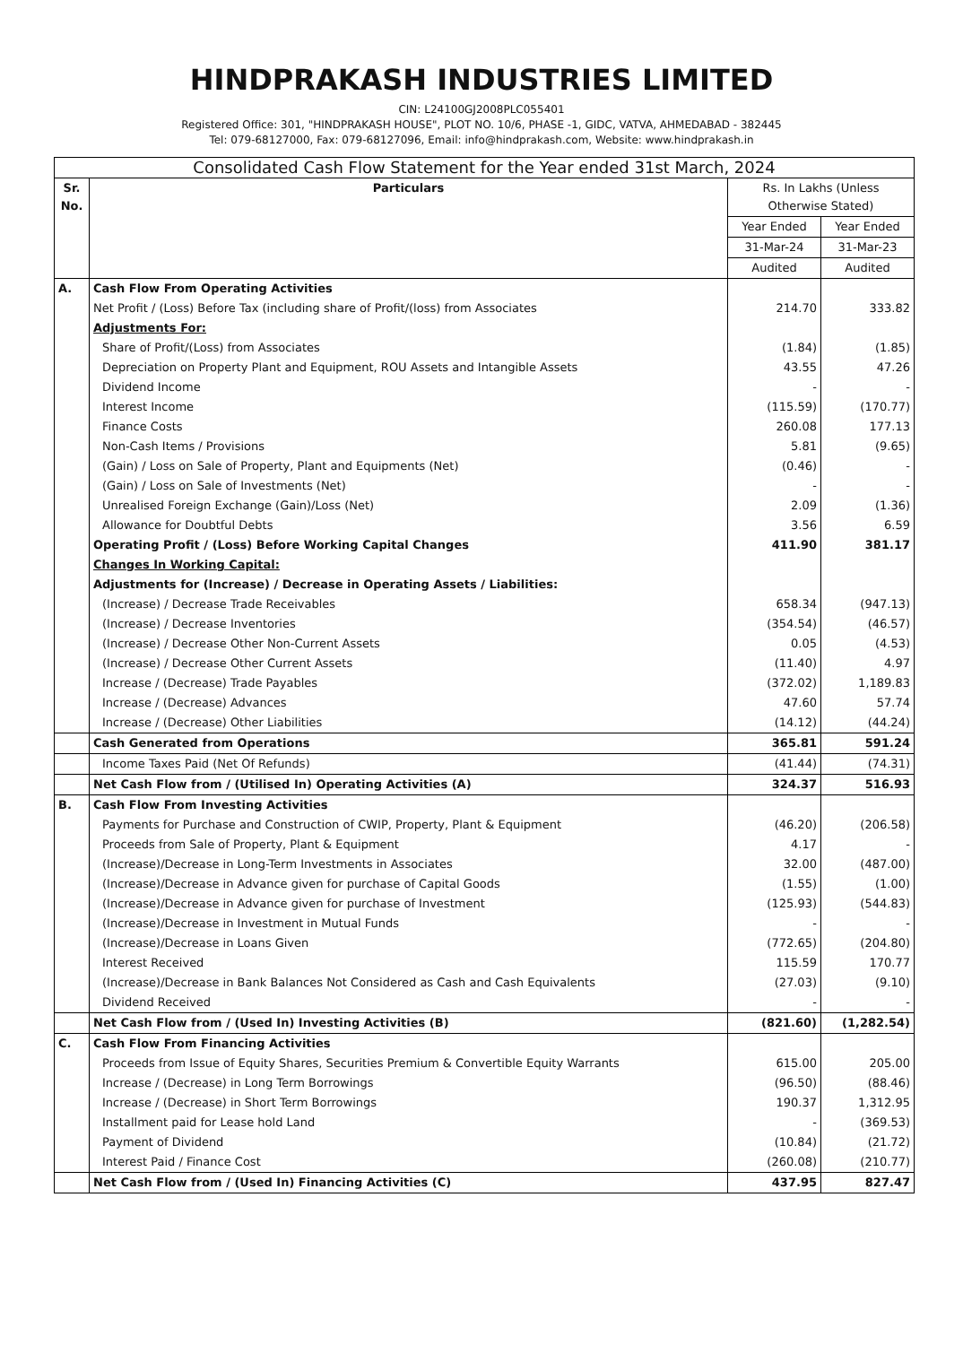HINDPRAKASH INDUSTRIES LIMITED
CIN: L24100GJ2008PLC055401
Registered Office: 301, "HINDPRAKASH HOUSE", PLOT NO. 10/6, PHASE -1, GIDC, VATVA, AHMEDABAD - 382445
Tel: 079-68127000, Fax: 079-68127096, Email: info@hindprakash.com, Website: www.hindprakash.in
| Consolidated Cash Flow Statement for the Year ended 31st March, 2024 | | | |
| Sr. No. | Particulars | Rs. In Lakhs (Unless Otherwise Stated) | |
| | | Year Ended | Year Ended |
| | | 31-Mar-24 | 31-Mar-23 |
| | | Audited | Audited |
| A. | Cash Flow From Operating Activities | | |
| | Net Profit / (Loss) Before Tax (including share of Profit/(loss) from Associates | 214.70 | 333.82 |
| | Adjustments For: | | |
| | Share of Profit/(Loss) from Associates | (1.84) | (1.85) |
| | Depreciation on Property Plant and Equipment, ROU Assets and Intangible Assets | 43.55 | 47.26 |
| | Dividend Income | - | - |
| | Interest Income | (115.59) | (170.77) |
| | Finance Costs | 260.08 | 177.13 |
| | Non-Cash Items / Provisions | 5.81 | (9.65) |
| | (Gain) / Loss on Sale of Property, Plant and Equipments (Net) | (0.46) | - |
| | (Gain) / Loss on Sale of Investments (Net) | - | - |
| | Unrealised Foreign Exchange (Gain)/Loss (Net) | 2.09 | (1.36) |
| | Allowance for Doubtful Debts | 3.56 | 6.59 |
| | Operating Profit / (Loss) Before Working Capital Changes | 411.90 | 381.17 |
| | Changes In Working Capital: | | |
| | Adjustments for (Increase) / Decrease in Operating Assets / Liabilities: | | |
| | (Increase) / Decrease Trade Receivables | 658.34 | (947.13) |
| | (Increase) / Decrease Inventories | (354.54) | (46.57) |
| | (Increase) / Decrease Other Non-Current Assets | 0.05 | (4.53) |
| | (Increase) / Decrease Other Current Assets | (11.40) | 4.97 |
| | Increase / (Decrease) Trade Payables | (372.02) | 1,189.83 |
| | Increase / (Decrease) Advances | 47.60 | 57.74 |
| | Increase / (Decrease) Other Liabilities | (14.12) | (44.24) |
| | Cash Generated from Operations | 365.81 | 591.24 |
| | Income Taxes Paid (Net Of Refunds) | (41.44) | (74.31) |
| | Net Cash Flow from / (Utilised In) Operating Activities (A) | 324.37 | 516.93 |
| B. | Cash Flow From Investing Activities | | |
| | Payments for Purchase and Construction of CWIP, Property, Plant & Equipment | (46.20) | (206.58) |
| | Proceeds from Sale of Property, Plant & Equipment | 4.17 | - |
| | (Increase)/Decrease in Long-Term Investments in Associates | 32.00 | (487.00) |
| | (Increase)/Decrease in Advance given for purchase of Capital Goods | (1.55) | (1.00) |
| | (Increase)/Decrease in Advance given for purchase of Investment | (125.93) | (544.83) |
| | (Increase)/Decrease in Investment in Mutual Funds | - | - |
| | (Increase)/Decrease in Loans Given | (772.65) | (204.80) |
| | Interest Received | 115.59 | 170.77 |
| | (Increase)/Decrease in Bank Balances Not Considered as Cash and Cash Equivalents | (27.03) | (9.10) |
| | Dividend Received | - | - |
| | Net Cash Flow from / (Used In) Investing Activities (B) | (821.60) | (1,282.54) |
| C. | Cash Flow From Financing Activities | | |
| | Proceeds from Issue of Equity Shares, Securities Premium & Convertible Equity Warrants | 615.00 | 205.00 |
| | Increase / (Decrease) in Long Term Borrowings | (96.50) | (88.46) |
| | Increase / (Decrease) in Short Term Borrowings | 190.37 | 1,312.95 |
| | Installment paid for Lease hold Land | - | (369.53) |
| | Payment of Dividend | (10.84) | (21.72) |
| | Interest Paid / Finance Cost | (260.08) | (210.77) |
| | Net Cash Flow from / (Used In) Financing Activities (C) | 437.95 | 827.47 |